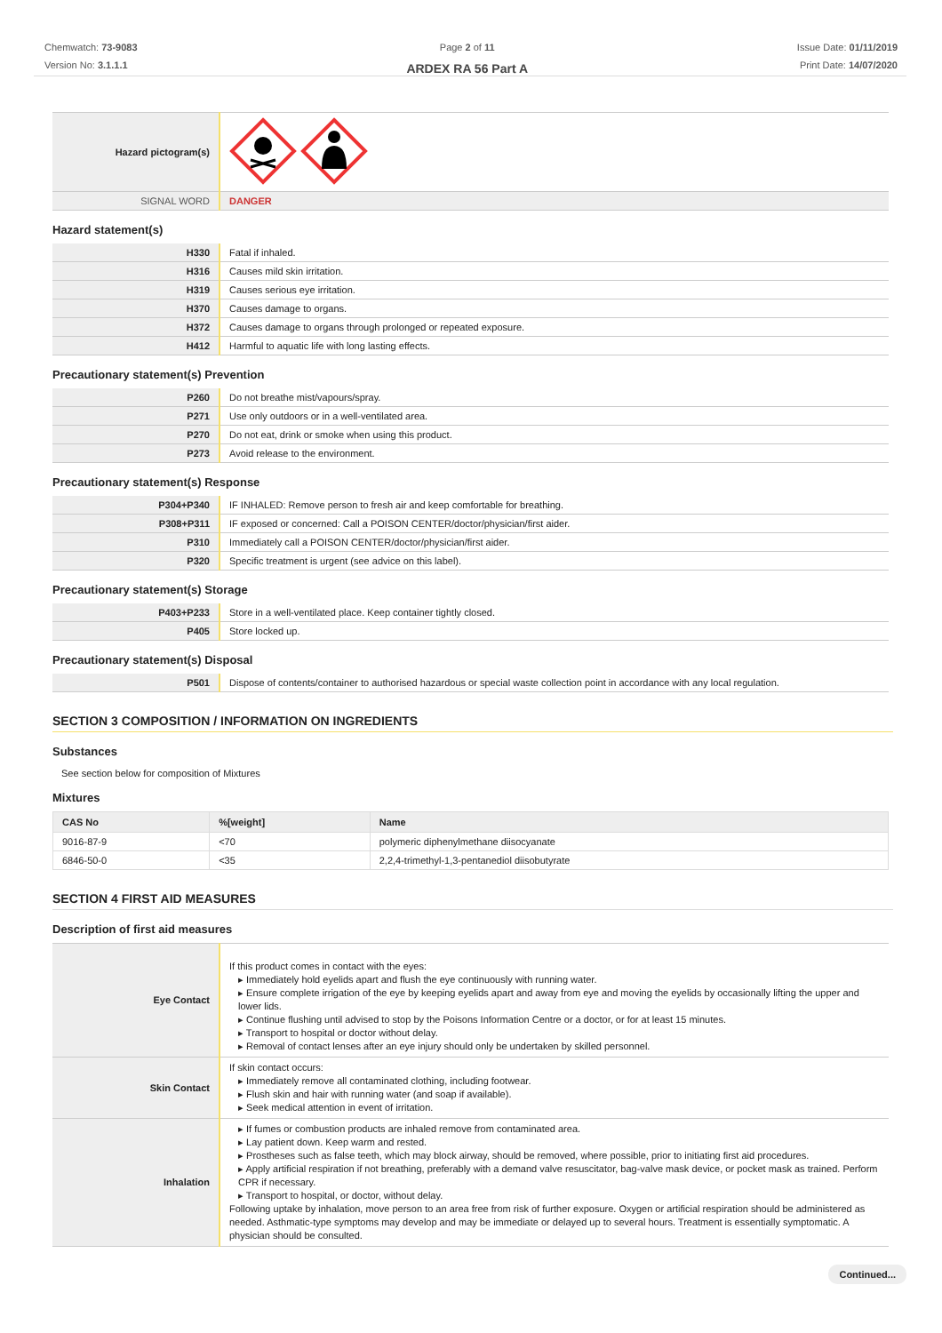Chemwatch: 73-9083
Version No: 3.1.1.1
Page 2 of 11
ARDEX RA 56 Part A
Issue Date: 01/11/2019
Print Date: 14/07/2020
| Hazard pictogram(s) | |
| SIGNAL WORD | DANGER |
Hazard statement(s)
| H330 | Fatal if inhaled. |
| H316 | Causes mild skin irritation. |
| H319 | Causes serious eye irritation. |
| H370 | Causes damage to organs. |
| H372 | Causes damage to organs through prolonged or repeated exposure. |
| H412 | Harmful to aquatic life with long lasting effects. |
Precautionary statement(s) Prevention
| P260 | Do not breathe mist/vapours/spray. |
| P271 | Use only outdoors or in a well-ventilated area. |
| P270 | Do not eat, drink or smoke when using this product. |
| P273 | Avoid release to the environment. |
Precautionary statement(s) Response
| P304+P340 | IF INHALED: Remove person to fresh air and keep comfortable for breathing. |
| P308+P311 | IF exposed or concerned: Call a POISON CENTER/doctor/physician/first aider. |
| P310 | Immediately call a POISON CENTER/doctor/physician/first aider. |
| P320 | Specific treatment is urgent (see advice on this label). |
Precautionary statement(s) Storage
| P403+P233 | Store in a well-ventilated place. Keep container tightly closed. |
| P405 | Store locked up. |
Precautionary statement(s) Disposal
| P501 | Dispose of contents/container to authorised hazardous or special waste collection point in accordance with any local regulation. |
SECTION 3 COMPOSITION / INFORMATION ON INGREDIENTS
Substances
See section below for composition of Mixtures
Mixtures
| CAS No | %[weight] | Name |
| --- | --- | --- |
| 9016-87-9 | <70 | polymeric diphenylmethane diisocyanate |
| 6846-50-0 | <35 | 2,2,4-trimethyl-1,3-pentanediol diisobutyrate |
SECTION 4 FIRST AID MEASURES
Description of first aid measures
| Eye Contact | If this product comes in contact with the eyes: ▸ Immediately hold eyelids apart and flush the eye continuously with running water. ▸ Ensure complete irrigation of the eye by keeping eyelids apart and away from eye and moving the eyelids by occasionally lifting the upper and lower lids. ▸ Continue flushing until advised to stop by the Poisons Information Centre or a doctor, or for at least 15 minutes. ▸ Transport to hospital or doctor without delay. ▸ Removal of contact lenses after an eye injury should only be undertaken by skilled personnel. |
| Skin Contact | If skin contact occurs: ▸ Immediately remove all contaminated clothing, including footwear. ▸ Flush skin and hair with running water (and soap if available). ▸ Seek medical attention in event of irritation. |
| Inhalation | ▸ If fumes or combustion products are inhaled remove from contaminated area. ▸ Lay patient down. Keep warm and rested. ▸ Prostheses such as false teeth, which may block airway, should be removed, where possible, prior to initiating first aid procedures. ▸ Apply artificial respiration if not breathing, preferably with a demand valve resuscitator, bag-valve mask device, or pocket mask as trained. Perform CPR if necessary. ▸ Transport to hospital, or doctor, without delay. Following uptake by inhalation, move person to an area free from risk of further exposure. Oxygen or artificial respiration should be administered as needed. Asthmatic-type symptoms may develop and may be immediate or delayed up to several hours. Treatment is essentially symptomatic. A physician should be consulted. |
Continued...